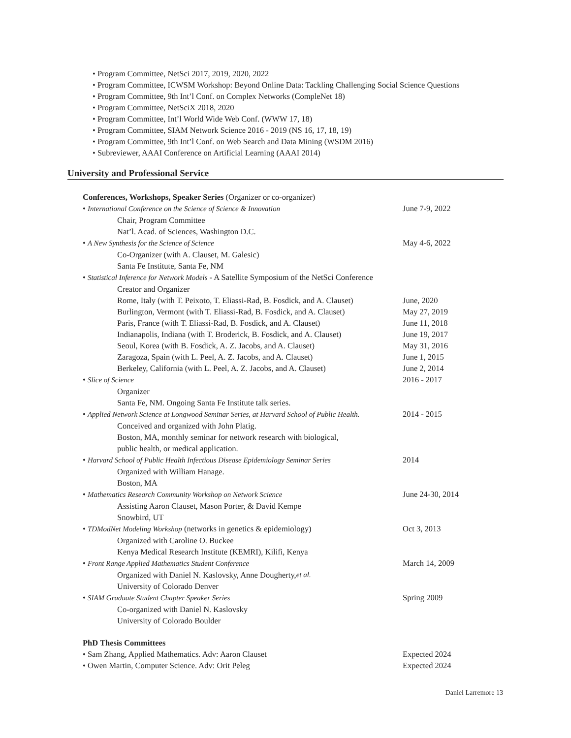• Program Committee, NetSci 2017, 2019, 2020, 2022
• Program Committee, ICWSM Workshop: Beyond Online Data: Tackling Challenging Social Science Questions
• Program Committee, 9th Int’l Conf. on Complex Networks (CompleNet 18)
• Program Committee, NetSciX 2018, 2020
• Program Committee, Int’l World Wide Web Conf. (WWW 17, 18)
• Program Committee, SIAM Network Science 2016 - 2019 (NS 16, 17, 18, 19)
• Program Committee, 9th Int’l Conf. on Web Search and Data Mining (WSDM 2016)
• Subreviewer, AAAI Conference on Artificial Learning (AAAI 2014)
University and Professional Service
Conferences, Workshops, Speaker Series (Organizer or co-organizer)
• International Conference on the Science of Science & Innovation June 7-9, 2022
Chair, Program Committee
Nat’l. Acad. of Sciences, Washington D.C.
• A New Synthesis for the Science of Science May 4-6, 2022
Co-Organizer (with A. Clauset, M. Galesic)
Santa Fe Institute, Santa Fe, NM
• Statistical Inference for Network Models - A Satellite Symposium of the NetSci Conference
Creator and Organizer
Rome, Italy (with T. Peixoto, T. Eliassi-Rad, B. Fosdick, and A. Clauset)
June, 2020
Burlington, Vermont (with T. Eliassi-Rad, B. Fosdick, and A. Clauset)
May 27, 2019
Paris, France (with T. Eliassi-Rad, B. Fosdick, and A. Clauset)
June 11, 2018
Indianapolis, Indiana (with T. Broderick, B. Fosdick, and A. Clauset)
June 19, 2017
Seoul, Korea (with B. Fosdick, A. Z. Jacobs, and A. Clauset)
May 31, 2016
Zaragoza, Spain (with L. Peel, A. Z. Jacobs, and A. Clauset)
June 1, 2015
Berkeley, California (with L. Peel, A. Z. Jacobs, and A. Clauset)
June 2, 2014
• Slice of Science 2016 - 2017
Organizer
Santa Fe, NM. Ongoing Santa Fe Institute talk series.
• Applied Network Science at Longwood Seminar Series, at Harvard School of Public Health.
2014 - 2015
Conceived and organized with John Platig.
Boston, MA, monthly seminar for network research with biological,
public health, or medical application.
• Harvard School of Public Health Infectious Disease Epidemiology Seminar Series
2014
Organized with William Hanage.
Boston, MA
• Mathematics Research Community Workshop on Network Science June 24-30, 2014
Assisting Aaron Clauset, Mason Porter, & David Kempe
Snowbird, UT
• TDModNet Modeling Workshop (networks in genetics & epidemiology)
Oct 3, 2013
Organized with Caroline O. Buckee
Kenya Medical Research Institute (KEMRI), Kilifi, Kenya
• Front Range Applied Mathematics Student Conference March 14, 2009
Organized with Daniel N. Kaslovsky, Anne Dougherty, et al.
University of Colorado Denver
• SIAM Graduate Student Chapter Speaker Series Spring 2009
Co-organized with Daniel N. Kaslovsky
University of Colorado Boulder
PhD Thesis Committees
• Sam Zhang, Applied Mathematics. Adv: Aaron Clauset Expected 2024
• Owen Martin, Computer Science. Adv: Orit Peleg Expected 2024
Daniel Larremore 13